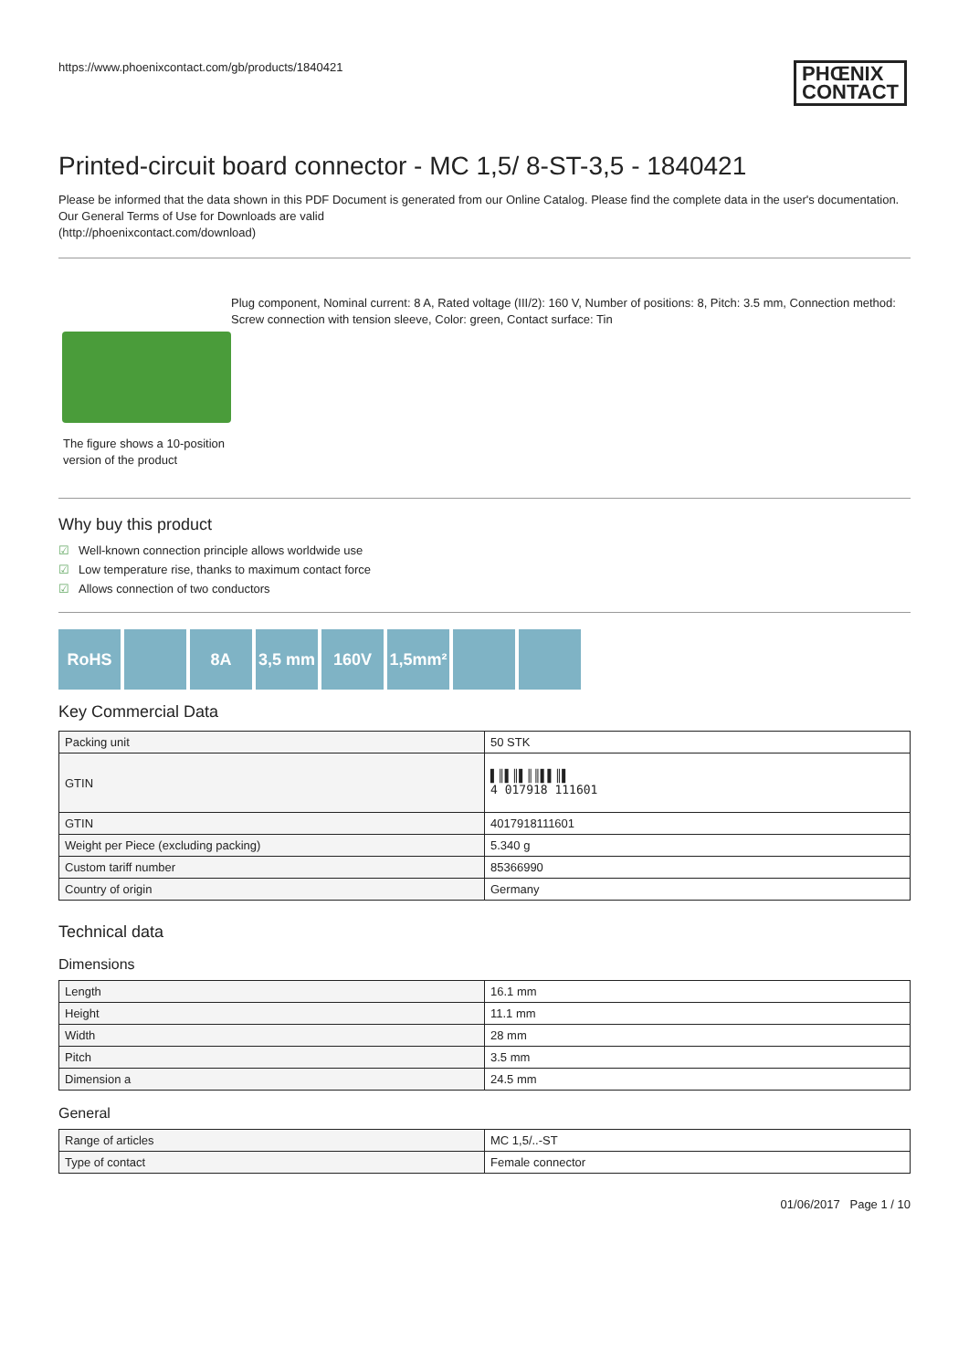https://www.phoenixcontact.com/gb/products/1840421 PHŒNIX
CONTACT
Printed-circuit board connector - MC 1,5/ 8-ST-3,5 - 1840421
Please be informed that the data shown in this PDF Document is generated from our Online Catalog. Please find the complete data in the user's documentation. Our General Terms of Use for Downloads are valid
(http://phoenixcontact.com/download)
The figure shows a 10-position version of the product
Plug component, Nominal current: 8 A, Rated voltage (III/2): 160 V, Number of positions: 8, Pitch: 3.5 mm, Connection method: Screw connection with tension sleeve, Color: green, Contact surface: Tin
Why buy this product
☑ Well-known connection principle allows worldwide use
☑ Low temperature rise, thanks to maximum contact force
☑ Allows connection of two conductors
RoHS 8A 3,5 mm 160V 1,5mm²
Key Commercial Data
| Packing unit | 50 STK |
| GTIN | ▌║▌║▌║║▌▌║▌ 4 017918 111601 |
| GTIN | 4017918111601 |
| Weight per Piece (excluding packing) | 5.340 g |
| Custom tariff number | 85366990 |
| Country of origin | Germany |
Technical data
Dimensions
| Length | 16.1 mm |
| Height | 11.1 mm |
| Width | 28 mm |
| Pitch | 3.5 mm |
| Dimension a | 24.5 mm |
General
| Range of articles | MC 1,5/..-ST |
| Type of contact | Female connector |
01/06/2017 Page 1 / 10